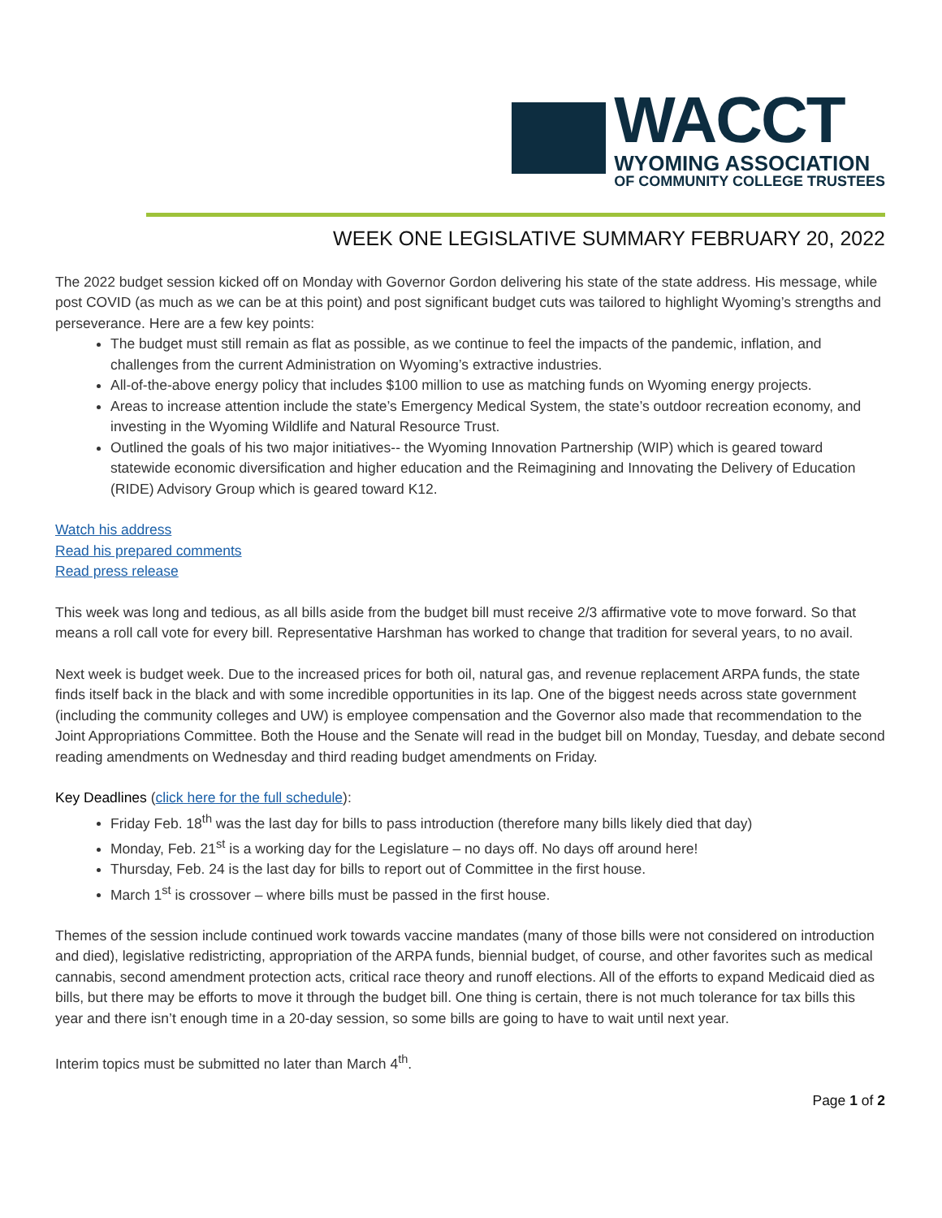WACCT
WYOMING ASSOCIATION
OF COMMUNITY COLLEGE TRUSTEES
WEEK ONE LEGISLATIVE SUMMARY FEBRUARY 20, 2022
The 2022 budget session kicked off on Monday with Governor Gordon delivering his state of the state address. His message, while post COVID (as much as we can be at this point) and post significant budget cuts was tailored to highlight Wyoming’s strengths and perseverance. Here are a few key points:
The budget must still remain as flat as possible, as we continue to feel the impacts of the pandemic, inflation, and challenges from the current Administration on Wyoming’s extractive industries.
All-of-the-above energy policy that includes $100 million to use as matching funds on Wyoming energy projects.
Areas to increase attention include the state’s Emergency Medical System, the state’s outdoor recreation economy, and investing in the Wyoming Wildlife and Natural Resource Trust.
Outlined the goals of his two major initiatives-- the Wyoming Innovation Partnership (WIP) which is geared toward statewide economic diversification and higher education and the Reimagining and Innovating the Delivery of Education (RIDE) Advisory Group which is geared toward K12.
Watch his address
Read his prepared comments
Read press release
This week was long and tedious, as all bills aside from the budget bill must receive 2/3 affirmative vote to move forward. So that means a roll call vote for every bill. Representative Harshman has worked to change that tradition for several years, to no avail.
Next week is budget week. Due to the increased prices for both oil, natural gas, and revenue replacement ARPA funds, the state finds itself back in the black and with some incredible opportunities in its lap. One of the biggest needs across state government (including the community colleges and UW) is employee compensation and the Governor also made that recommendation to the Joint Appropriations Committee. Both the House and the Senate will read in the budget bill on Monday, Tuesday, and debate second reading amendments on Wednesday and third reading budget amendments on Friday.
Key Deadlines (click here for the full schedule):
Friday Feb. 18<sup>th</sup> was the last day for bills to pass introduction (therefore many bills likely died that day)
Monday, Feb. 21<sup>st</sup> is a working day for the Legislature – no days off. No days off around here!
Thursday, Feb. 24 is the last day for bills to report out of Committee in the first house.
March 1<sup>st</sup> is crossover – where bills must be passed in the first house.
Themes of the session include continued work towards vaccine mandates (many of those bills were not considered on introduction and died), legislative redistricting, appropriation of the ARPA funds, biennial budget, of course, and other favorites such as medical cannabis, second amendment protection acts, critical race theory and runoff elections. All of the efforts to expand Medicaid died as bills, but there may be efforts to move it through the budget bill. One thing is certain, there is not much tolerance for tax bills this year and there isn’t enough time in a 20-day session, so some bills are going to have to wait until next year.
Interim topics must be submitted no later than March 4<sup>th</sup>.
Page 1 of 2